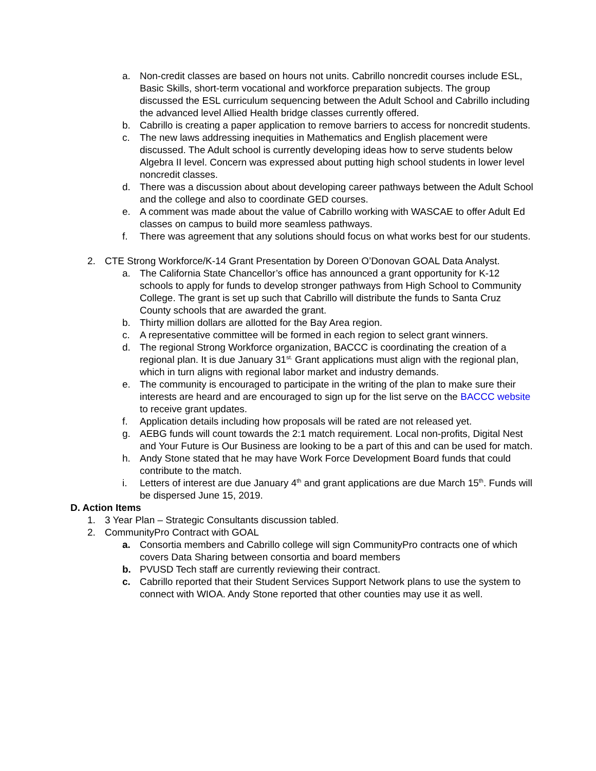a. Non-credit classes are based on hours not units. Cabrillo noncredit courses include ESL, Basic Skills, short-term vocational and workforce preparation subjects. The group discussed the ESL curriculum sequencing between the Adult School and Cabrillo including the advanced level Allied Health bridge classes currently offered.
b. Cabrillo is creating a paper application to remove barriers to access for noncredit students.
c. The new laws addressing inequities in Mathematics and English placement were discussed. The Adult school is currently developing ideas how to serve students below Algebra II level. Concern was expressed about putting high school students in lower level noncredit classes.
d. There was a discussion about about developing career pathways between the Adult School and the college and also to coordinate GED courses.
e. A comment was made about the value of Cabrillo working with WASCAE to offer Adult Ed classes on campus to build more seamless pathways.
f. There was agreement that any solutions should focus on what works best for our students.
2. CTE Strong Workforce/K-14 Grant Presentation by Doreen O’Donovan GOAL Data Analyst.
a. The California State Chancellor’s office has announced a grant opportunity for K-12 schools to apply for funds to develop stronger pathways from High School to Community College. The grant is set up such that Cabrillo will distribute the funds to Santa Cruz County schools that are awarded the grant.
b. Thirty million dollars are allotted for the Bay Area region.
c. A representative committee will be formed in each region to select grant winners.
d. The regional Strong Workforce organization, BACCC is coordinating the creation of a regional plan. It is due January 31<sup>st.</sup> Grant applications must align with the regional plan, which in turn aligns with regional labor market and industry demands.
e. The community is encouraged to participate in the writing of the plan to make sure their interests are heard and are encouraged to sign up for the list serve on the BACCC website to receive grant updates.
f. Application details including how proposals will be rated are not released yet.
g. AEBG funds will count towards the 2:1 match requirement. Local non-profits, Digital Nest and Your Future is Our Business are looking to be a part of this and can be used for match.
h. Andy Stone stated that he may have Work Force Development Board funds that could contribute to the match.
i. Letters of interest are due January 4<sup>th</sup> and grant applications are due March 15<sup>th</sup>. Funds will be dispersed June 15, 2019.
D. Action Items
1. 3 Year Plan – Strategic Consultants discussion tabled.
2. CommunityPro Contract with GOAL
a. Consortia members and Cabrillo college will sign CommunityPro contracts one of which covers Data Sharing between consortia and board members
b. PVUSD Tech staff are currently reviewing their contract.
c. Cabrillo reported that their Student Services Support Network plans to use the system to connect with WIOA. Andy Stone reported that other counties may use it as well.